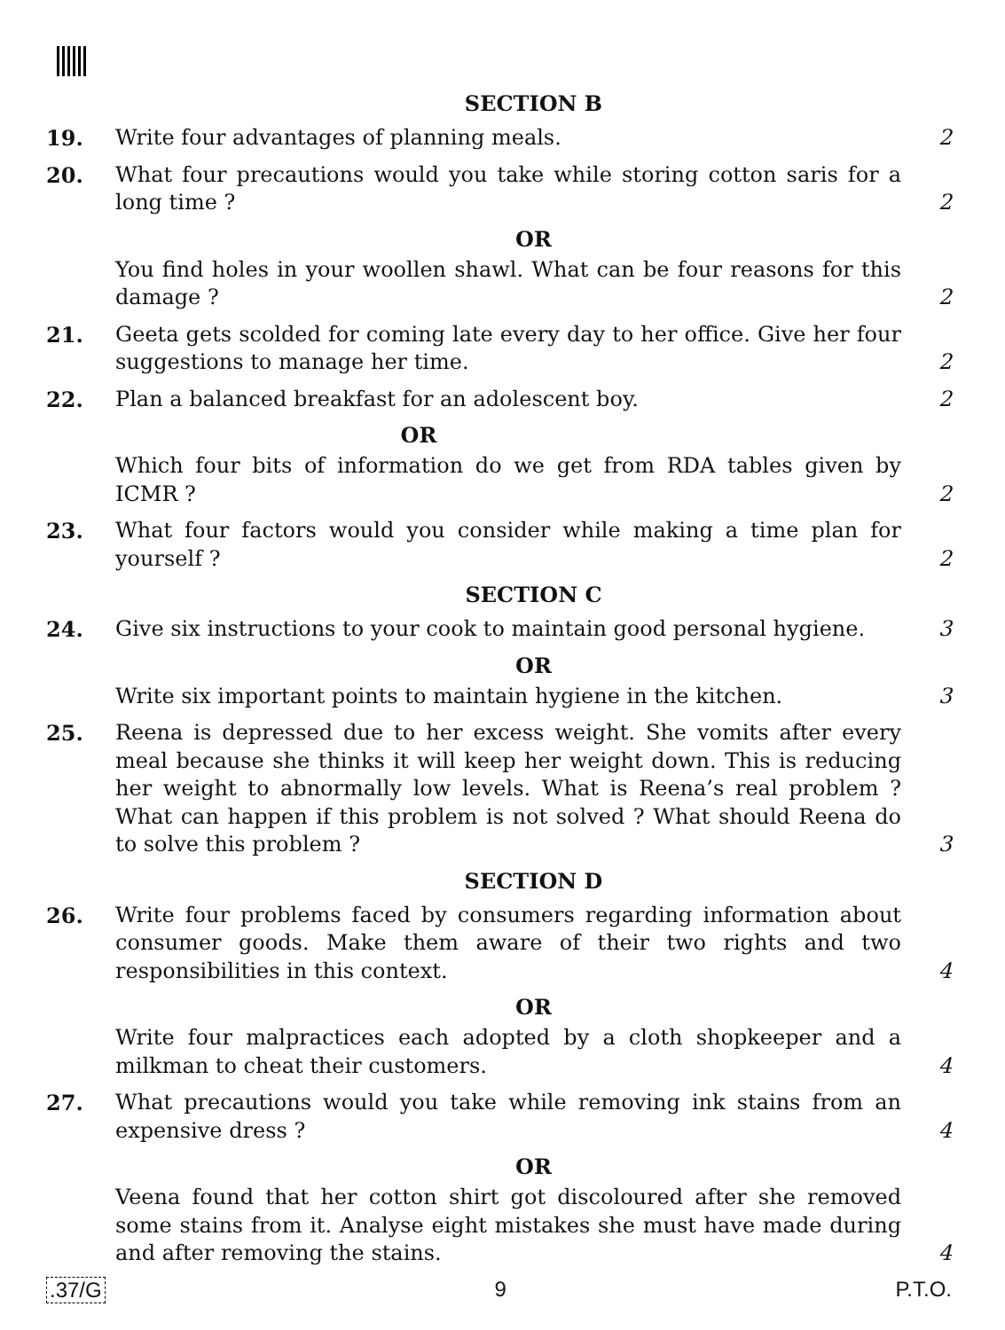SECTION B
19.
Write four advantages of planning meals.
2
20.
What four precautions would you take while storing cotton saris for a long time ?
2
OR
You find holes in your woollen shawl. What can be four reasons for this damage ?
2
21.
Geeta gets scolded for coming late every day to her office. Give her four suggestions to manage her time.
2
22.
Plan a balanced breakfast for an adolescent boy.
2
OR
Which four bits of information do we get from RDA tables given by ICMR ?
2
23.
What four factors would you consider while making a time plan for yourself ?
2
SECTION C
24.
Give six instructions to your cook to maintain good personal hygiene.
3
OR
Write six important points to maintain hygiene in the kitchen.
3
25.
Reena is depressed due to her excess weight. She vomits after every meal because she thinks it will keep her weight down. This is reducing her weight to abnormally low levels. What is Reena’s real problem ? What can happen if this problem is not solved ? What should Reena do to solve this problem ?
3
SECTION D
26.
Write four problems faced by consumers regarding information about consumer goods. Make them aware of their two rights and two responsibilities in this context.
4
OR
Write four malpractices each adopted by a cloth shopkeeper and a milkman to cheat their customers.
4
27.
What precautions would you take while removing ink stains from an expensive dress ?
4
OR
Veena found that her cotton shirt got discoloured after she removed some stains from it. Analyse eight mistakes she must have made during and after removing the stains.
4
.37/G 9 P.T.O.